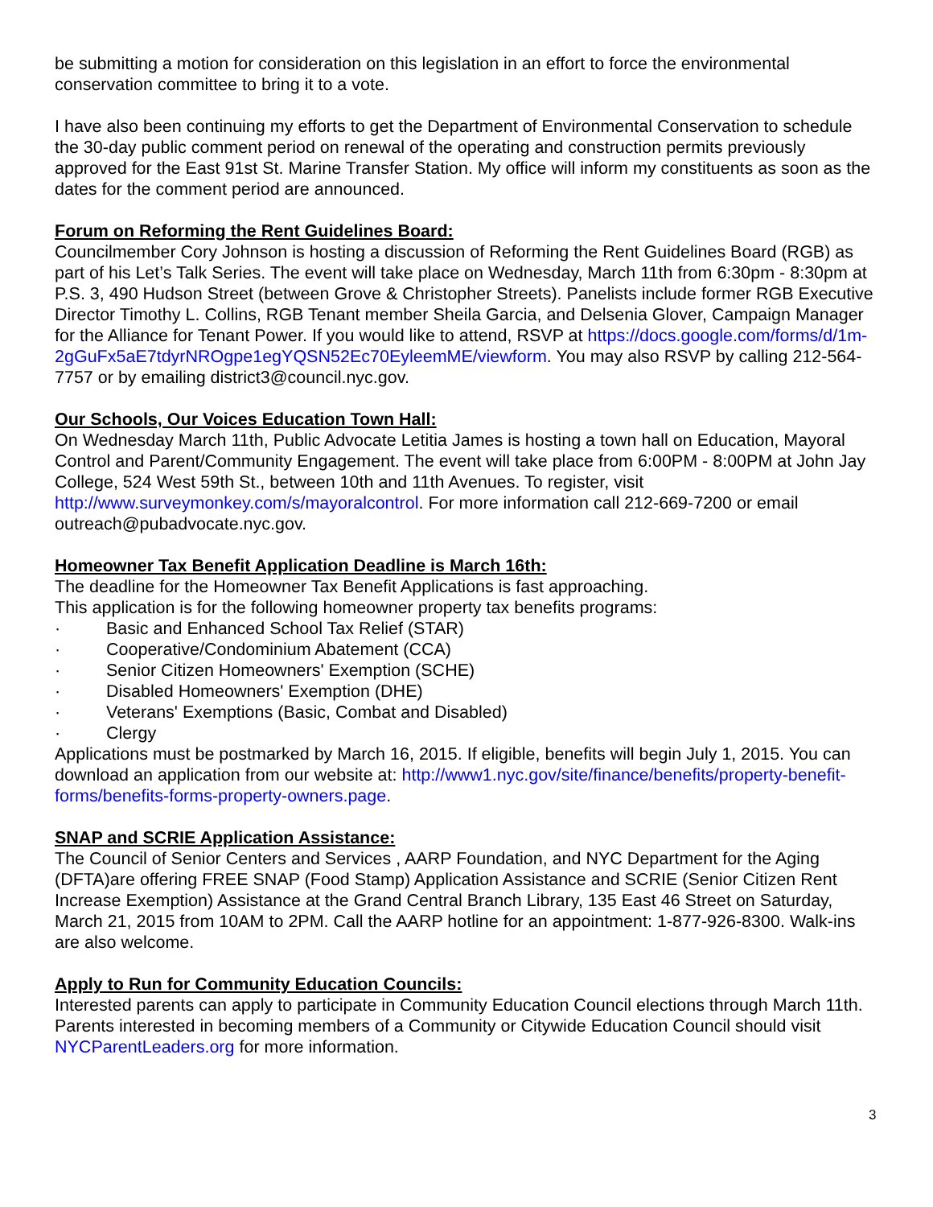be submitting a motion for consideration on this legislation in an effort to force the environmental conservation committee to bring it to a vote.
I have also been continuing my efforts to get the Department of Environmental Conservation to schedule the 30-day public comment period on renewal of the operating and construction permits previously approved for the East 91st St. Marine Transfer Station. My office will inform my constituents as soon as the dates for the comment period are announced.
Forum on Reforming the Rent Guidelines Board:
Councilmember Cory Johnson is hosting a discussion of Reforming the Rent Guidelines Board (RGB) as part of his Let’s Talk Series. The event will take place on Wednesday, March 11th from 6:30pm - 8:30pm at P.S. 3, 490 Hudson Street (between Grove & Christopher Streets). Panelists include former RGB Executive Director Timothy L. Collins, RGB Tenant member Sheila Garcia, and Delsenia Glover, Campaign Manager for the Alliance for Tenant Power. If you would like to attend, RSVP at https://docs.google.com/forms/d/1m-2gGuFx5aE7tdyrNROgpe1egYQSN52Ec70EyleemME/viewform. You may also RSVP by calling 212-564-7757 or by emailing district3@council.nyc.gov.
Our Schools, Our Voices Education Town Hall:
On Wednesday March 11th, Public Advocate Letitia James is hosting a town hall on Education, Mayoral Control and Parent/Community Engagement. The event will take place from 6:00PM - 8:00PM at John Jay College, 524 West 59th St., between 10th and 11th Avenues. To register, visit http://www.surveymonkey.com/s/mayoralcontrol. For more information call 212-669-7200 or email outreach@pubadvocate.nyc.gov.
Homeowner Tax Benefit Application Deadline is March 16th:
The deadline for the Homeowner Tax Benefit Applications is fast approaching.
This application is for the following homeowner property tax benefits programs:
· Basic and Enhanced School Tax Relief (STAR)
· Cooperative/Condominium Abatement (CCA)
· Senior Citizen Homeowners' Exemption (SCHE)
· Disabled Homeowners' Exemption (DHE)
· Veterans' Exemptions (Basic, Combat and Disabled)
· Clergy
Applications must be postmarked by March 16, 2015. If eligible, benefits will begin July 1, 2015. You can download an application from our website at: http://www1.nyc.gov/site/finance/benefits/property-benefit-forms/benefits-forms-property-owners.page.
SNAP and SCRIE Application Assistance:
The Council of Senior Centers and Services , AARP Foundation, and NYC Department for the Aging (DFTA)are offering FREE SNAP (Food Stamp) Application Assistance and SCRIE (Senior Citizen Rent Increase Exemption) Assistance at the Grand Central Branch Library, 135 East 46 Street on Saturday, March 21, 2015 from 10AM to 2PM. Call the AARP hotline for an appointment: 1-877-926-8300. Walk-ins are also welcome.
Apply to Run for Community Education Councils:
Interested parents can apply to participate in Community Education Council elections through March 11th. Parents interested in becoming members of a Community or Citywide Education Council should visit NYCParentLeaders.org for more information.
3